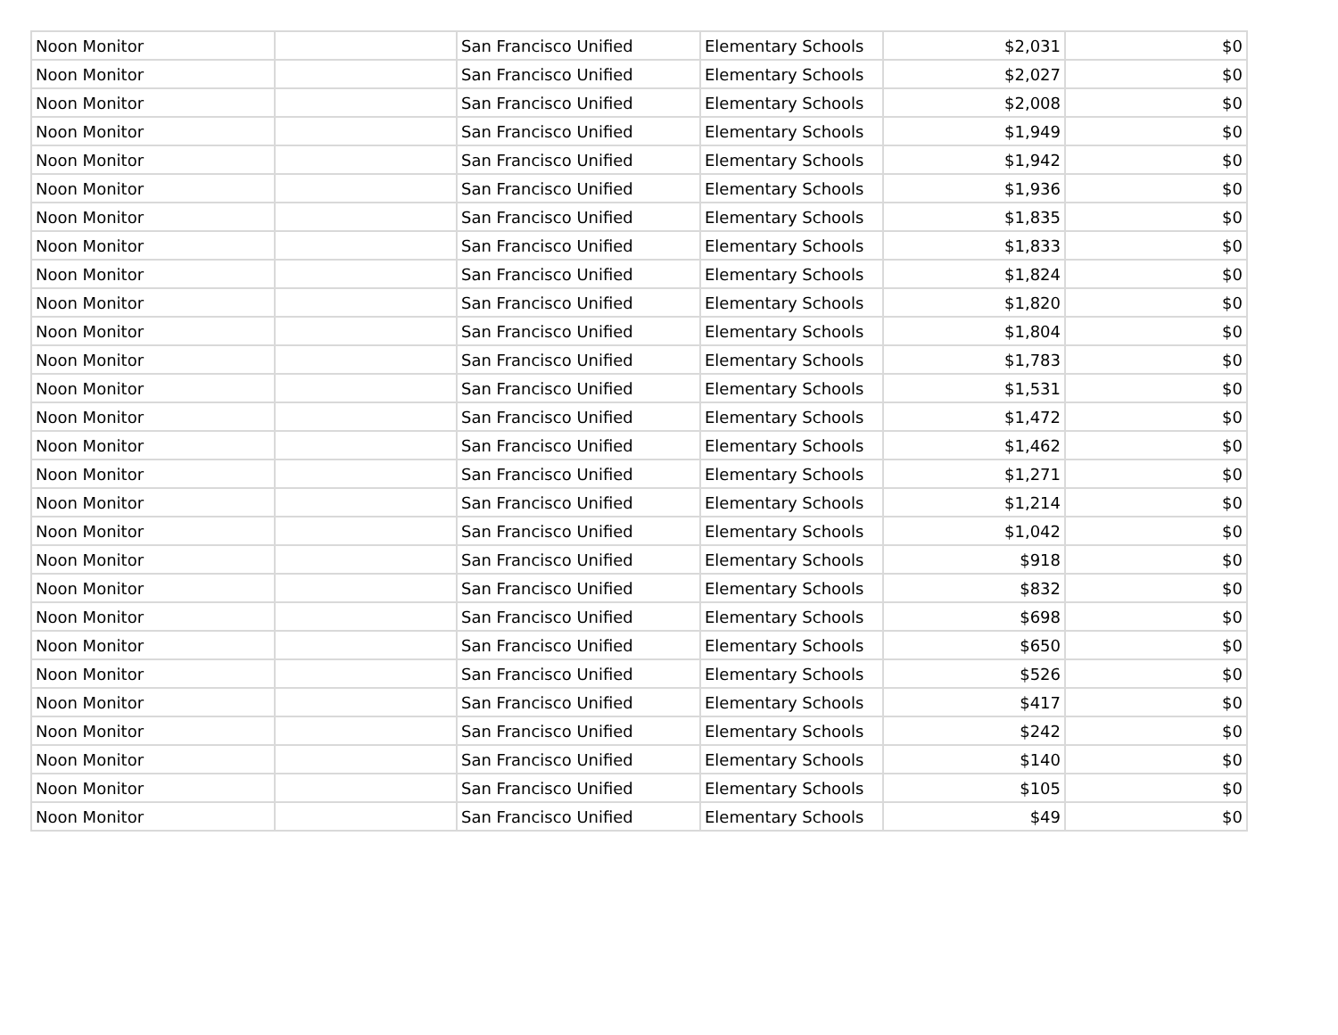| Noon Monitor | | San Francisco Unified | Elementary Schools | $2,031 | $0 |
| Noon Monitor | | San Francisco Unified | Elementary Schools | $2,027 | $0 |
| Noon Monitor | | San Francisco Unified | Elementary Schools | $2,008 | $0 |
| Noon Monitor | | San Francisco Unified | Elementary Schools | $1,949 | $0 |
| Noon Monitor | | San Francisco Unified | Elementary Schools | $1,942 | $0 |
| Noon Monitor | | San Francisco Unified | Elementary Schools | $1,936 | $0 |
| Noon Monitor | | San Francisco Unified | Elementary Schools | $1,835 | $0 |
| Noon Monitor | | San Francisco Unified | Elementary Schools | $1,833 | $0 |
| Noon Monitor | | San Francisco Unified | Elementary Schools | $1,824 | $0 |
| Noon Monitor | | San Francisco Unified | Elementary Schools | $1,820 | $0 |
| Noon Monitor | | San Francisco Unified | Elementary Schools | $1,804 | $0 |
| Noon Monitor | | San Francisco Unified | Elementary Schools | $1,783 | $0 |
| Noon Monitor | | San Francisco Unified | Elementary Schools | $1,531 | $0 |
| Noon Monitor | | San Francisco Unified | Elementary Schools | $1,472 | $0 |
| Noon Monitor | | San Francisco Unified | Elementary Schools | $1,462 | $0 |
| Noon Monitor | | San Francisco Unified | Elementary Schools | $1,271 | $0 |
| Noon Monitor | | San Francisco Unified | Elementary Schools | $1,214 | $0 |
| Noon Monitor | | San Francisco Unified | Elementary Schools | $1,042 | $0 |
| Noon Monitor | | San Francisco Unified | Elementary Schools | $918 | $0 |
| Noon Monitor | | San Francisco Unified | Elementary Schools | $832 | $0 |
| Noon Monitor | | San Francisco Unified | Elementary Schools | $698 | $0 |
| Noon Monitor | | San Francisco Unified | Elementary Schools | $650 | $0 |
| Noon Monitor | | San Francisco Unified | Elementary Schools | $526 | $0 |
| Noon Monitor | | San Francisco Unified | Elementary Schools | $417 | $0 |
| Noon Monitor | | San Francisco Unified | Elementary Schools | $242 | $0 |
| Noon Monitor | | San Francisco Unified | Elementary Schools | $140 | $0 |
| Noon Monitor | | San Francisco Unified | Elementary Schools | $105 | $0 |
| Noon Monitor | | San Francisco Unified | Elementary Schools | $49 | $0 |